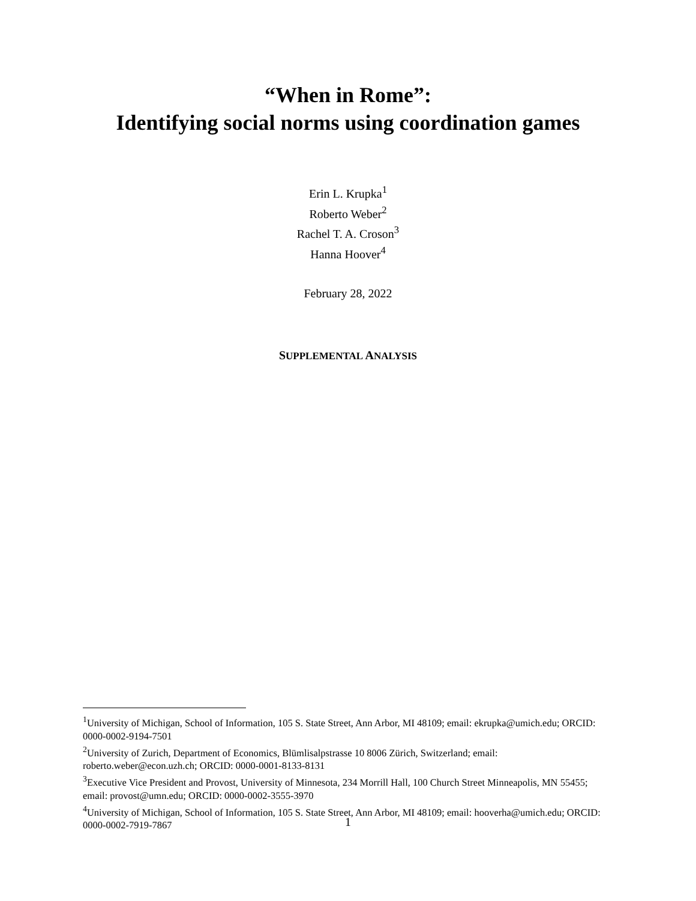“When in Rome”:
Identifying social norms using coordination games
Erin L. Krupka<sup>1</sup>
Roberto Weber<sup>2</sup>
Rachel T. A. Croson<sup>3</sup>
Hanna Hoover<sup>4</sup>
February 28, 2022
SUPPLEMENTAL ANALYSIS
<sup>1</sup> University of Michigan, School of Information, 105 S. State Street, Ann Arbor, MI 48109; email: ekrupka@umich.edu; ORCID: 0000-0002-9194-7501
<sup>2</sup> University of Zurich, Department of Economics, Blümlisalpstrasse 10 8006 Zürich, Switzerland; email: roberto.weber@econ.uzh.ch; ORCID: 0000-0001-8133-8131
<sup>3</sup> Executive Vice President and Provost, University of Minnesota, 234 Morrill Hall, 100 Church Street Minneapolis, MN 55455; email: provost@umn.edu; ORCID: 0000-0002-3555-3970
<sup>4</sup> University of Michigan, School of Information, 105 S. State Street, Ann Arbor, MI 48109; email: hooverha@umich.edu; ORCID: 0000-0002-7919-7867
1